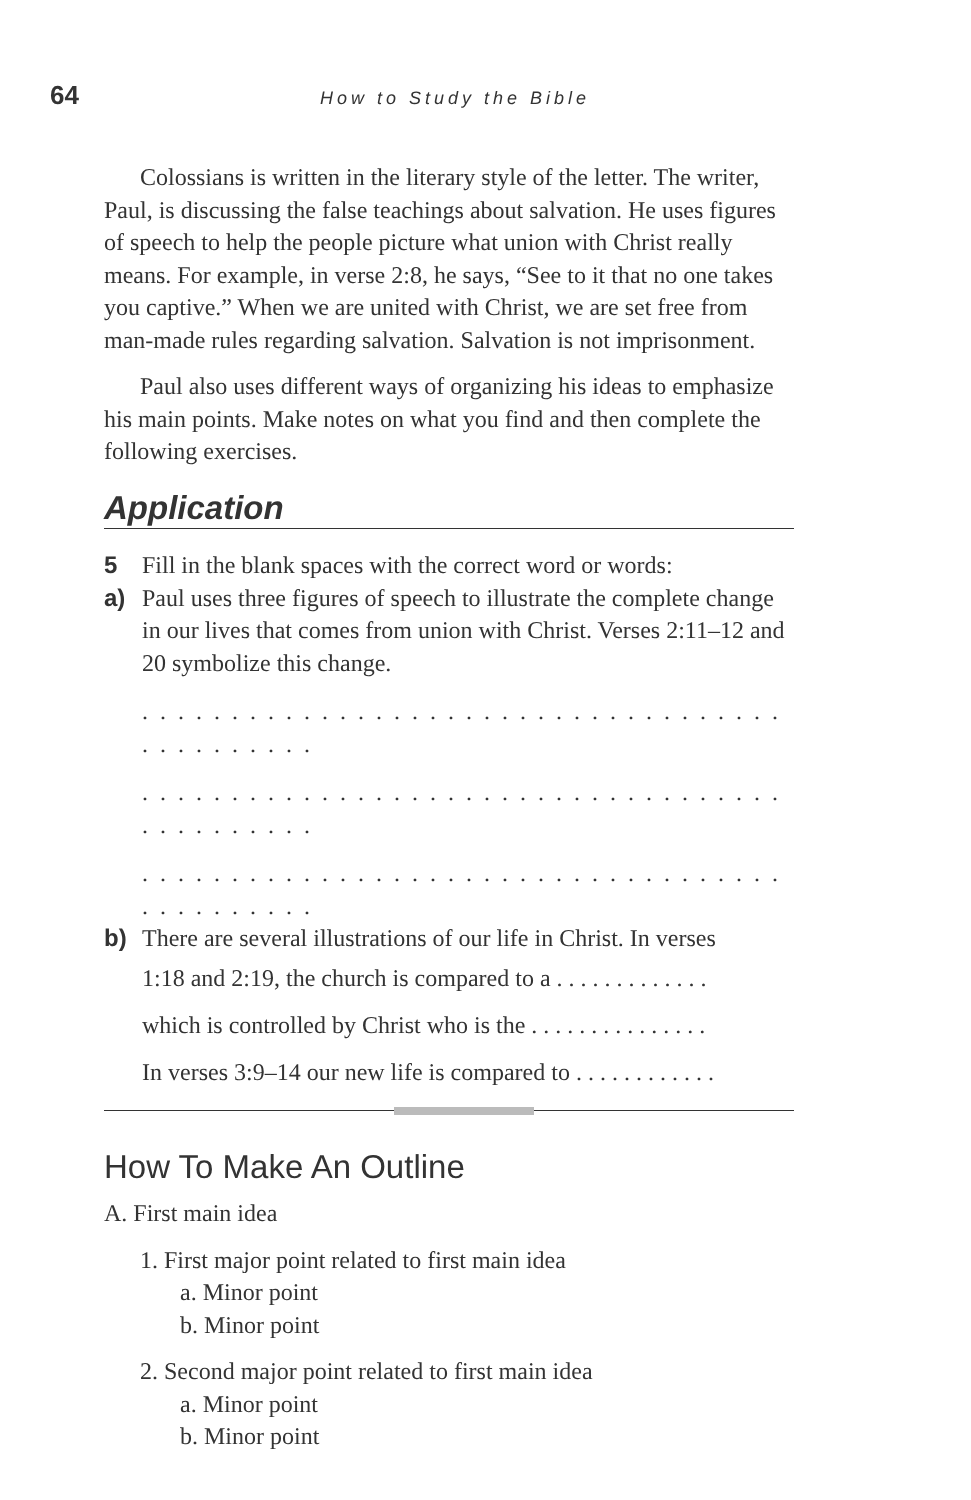64 How to Study the Bible
Colossians is written in the literary style of the letter. The writer, Paul, is discussing the false teachings about salvation. He uses figures of speech to help the people picture what union with Christ really means. For example, in verse 2:8, he says, “See to it that no one takes you captive.” When we are united with Christ, we are set free from man-made rules regarding salvation. Salvation is not imprisonment.
Paul also uses different ways of organizing his ideas to emphasize his main points. Make notes on what you find and then complete the following exercises.
Application
5 Fill in the blank spaces with the correct word or words:
a) Paul uses three figures of speech to illustrate the complete change in our lives that comes from union with Christ. Verses 2:11–12 and 20 symbolize this change.
. . . . . . . . . . . . . . . . . . . . . . . . . . . . . . . . . . . . . . . . . . . . . .
. . . . . . . . . . . . . . . . . . . . . . . . . . . . . . . . . . . . . . . . . . . . . .
. . . . . . . . . . . . . . . . . . . . . . . . . . . . . . . . . . . . . . . . . . . . . .
b) There are several illustrations of our life in Christ. In verses
1:18 and 2:19, the church is compared to a . . . . . . . . . . . . .
which is controlled by Christ who is the . . . . . . . . . . . . . . .
In verses 3:9–14 our new life is compared to . . . . . . . . . . . .
How To Make An Outline
A. First main idea
1. First major point related to first main idea
a. Minor point
b. Minor point
2. Second major point related to first main idea
a. Minor point
b. Minor point